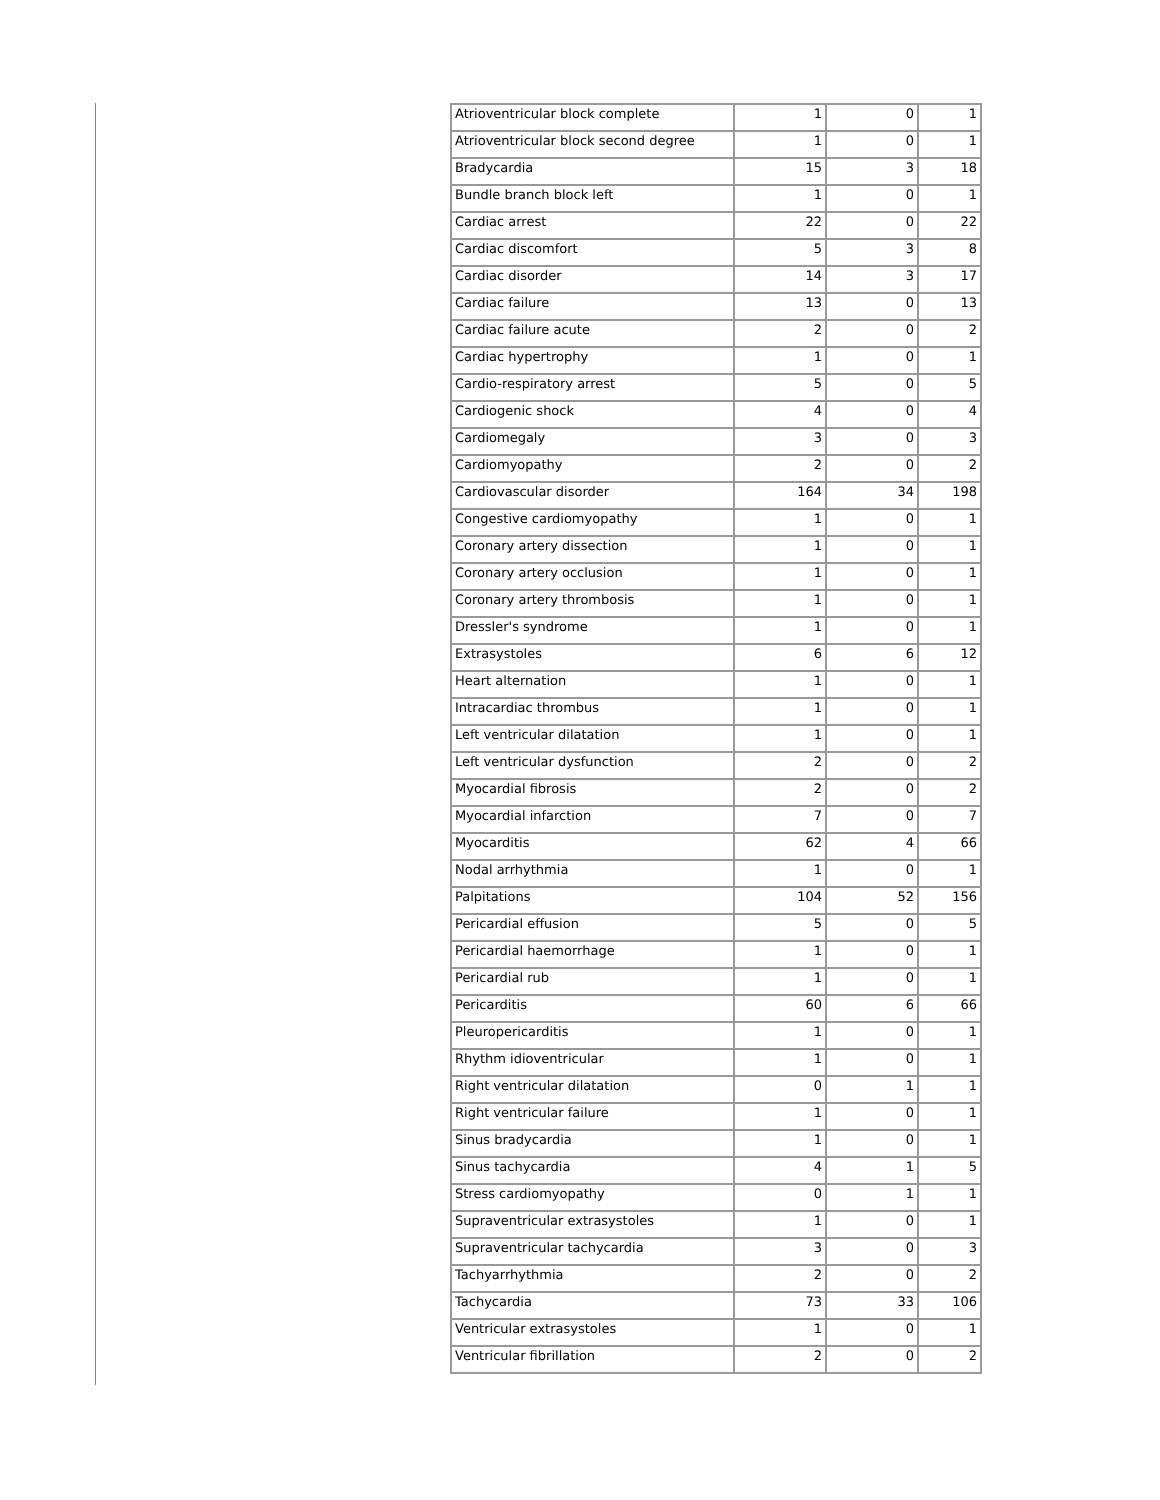| Atrioventricular block complete | 1 | 0 | 1 |
| Atrioventricular block second degree | 1 | 0 | 1 |
| Bradycardia | 15 | 3 | 18 |
| Bundle branch block left | 1 | 0 | 1 |
| Cardiac arrest | 22 | 0 | 22 |
| Cardiac discomfort | 5 | 3 | 8 |
| Cardiac disorder | 14 | 3 | 17 |
| Cardiac failure | 13 | 0 | 13 |
| Cardiac failure acute | 2 | 0 | 2 |
| Cardiac hypertrophy | 1 | 0 | 1 |
| Cardio-respiratory arrest | 5 | 0 | 5 |
| Cardiogenic shock | 4 | 0 | 4 |
| Cardiomegaly | 3 | 0 | 3 |
| Cardiomyopathy | 2 | 0 | 2 |
| Cardiovascular disorder | 164 | 34 | 198 |
| Congestive cardiomyopathy | 1 | 0 | 1 |
| Coronary artery dissection | 1 | 0 | 1 |
| Coronary artery occlusion | 1 | 0 | 1 |
| Coronary artery thrombosis | 1 | 0 | 1 |
| Dressler's syndrome | 1 | 0 | 1 |
| Extrasystoles | 6 | 6 | 12 |
| Heart alternation | 1 | 0 | 1 |
| Intracardiac thrombus | 1 | 0 | 1 |
| Left ventricular dilatation | 1 | 0 | 1 |
| Left ventricular dysfunction | 2 | 0 | 2 |
| Myocardial fibrosis | 2 | 0 | 2 |
| Myocardial infarction | 7 | 0 | 7 |
| Myocarditis | 62 | 4 | 66 |
| Nodal arrhythmia | 1 | 0 | 1 |
| Palpitations | 104 | 52 | 156 |
| Pericardial effusion | 5 | 0 | 5 |
| Pericardial haemorrhage | 1 | 0 | 1 |
| Pericardial rub | 1 | 0 | 1 |
| Pericarditis | 60 | 6 | 66 |
| Pleuropericarditis | 1 | 0 | 1 |
| Rhythm idioventricular | 1 | 0 | 1 |
| Right ventricular dilatation | 0 | 1 | 1 |
| Right ventricular failure | 1 | 0 | 1 |
| Sinus bradycardia | 1 | 0 | 1 |
| Sinus tachycardia | 4 | 1 | 5 |
| Stress cardiomyopathy | 0 | 1 | 1 |
| Supraventricular extrasystoles | 1 | 0 | 1 |
| Supraventricular tachycardia | 3 | 0 | 3 |
| Tachyarrhythmia | 2 | 0 | 2 |
| Tachycardia | 73 | 33 | 106 |
| Ventricular extrasystoles | 1 | 0 | 1 |
| Ventricular fibrillation | 2 | 0 | 2 |